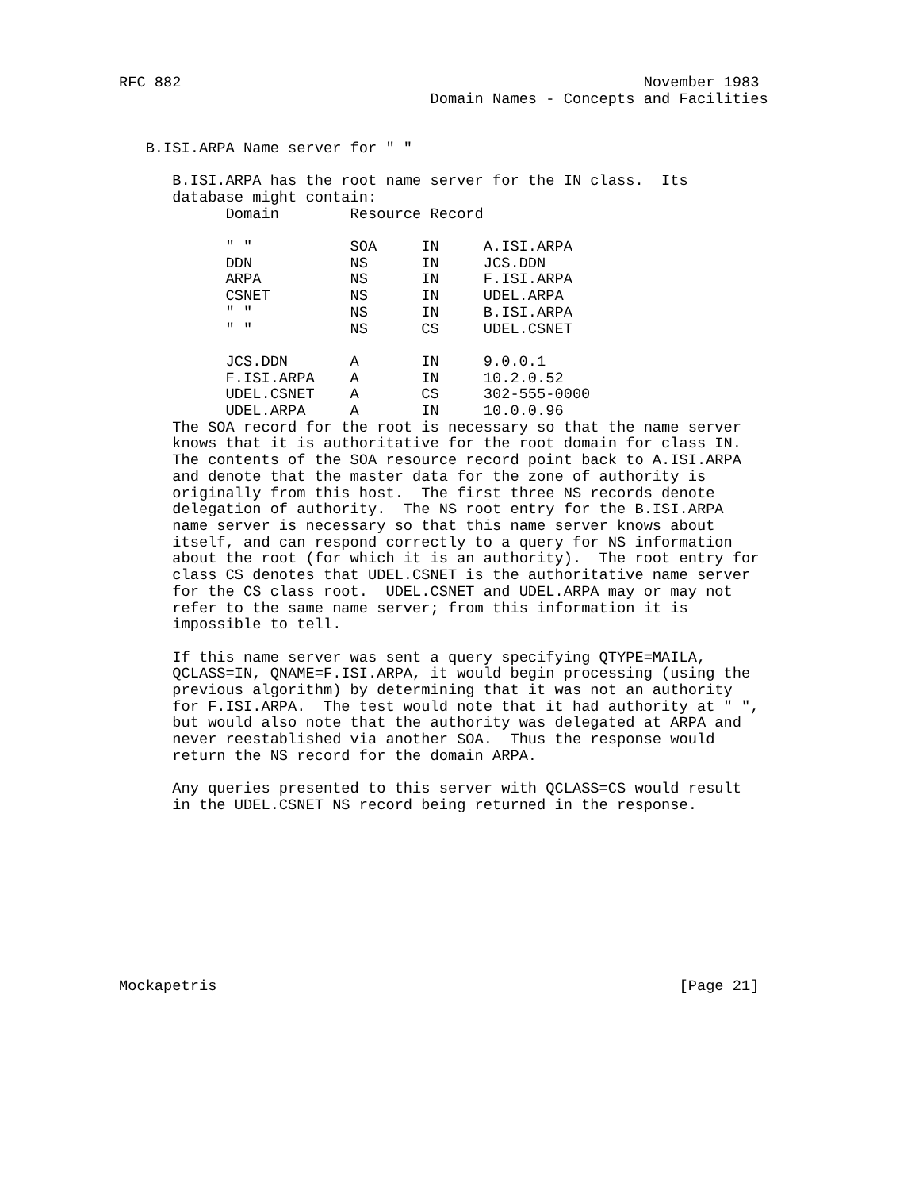RFC 882                                                    November 1983
                                   Domain Names - Concepts and Facilities


   B.ISI.ARPA Name server for " "

      B.ISI.ARPA has the root name server for the IN class.  Its
      database might contain:
| Domain | Resource Record | | |
| --- | --- | --- | --- |
| " " | SOA | IN | A.ISI.ARPA |
| DDN | NS | IN | JCS.DDN |
| ARPA | NS | IN | F.ISI.ARPA |
| CSNET | NS | IN | UDEL.ARPA |
| " " | NS | IN | B.ISI.ARPA |
| " " | NS | CS | UDEL.CSNET |
| JCS.DDN | A | IN | 9.0.0.1 |
| F.ISI.ARPA | A | IN | 10.2.0.52 |
| UDEL.CSNET | A | CS | 302-555-0000 |
| UDEL.ARPA | A | IN | 10.0.0.96 |
      The SOA record for the root is necessary so that the name server
      knows that it is authoritative for the root domain for class IN.
      The contents of the SOA resource record point back to A.ISI.ARPA
      and denote that the master data for the zone of authority is
      originally from this host.  The first three NS records denote
      delegation of authority.  The NS root entry for the B.ISI.ARPA
      name server is necessary so that this name server knows about
      itself, and can respond correctly to a query for NS information
      about the root (for which it is an authority).  The root entry for
      class CS denotes that UDEL.CSNET is the authoritative name server
      for the CS class root.  UDEL.CSNET and UDEL.ARPA may or may not
      refer to the same name server; from this information it is
      impossible to tell.

      If this name server was sent a query specifying QTYPE=MAILA,
      QCLASS=IN, QNAME=F.ISI.ARPA, it would begin processing (using the
      previous algorithm) by determining that it was not an authority
      for F.ISI.ARPA.  The test would note that it had authority at " ",
      but would also note that the authority was delegated at ARPA and
      never reestablished via another SOA.  Thus the response would
      return the NS record for the domain ARPA.

      Any queries presented to this server with QCLASS=CS would result
      in the UDEL.CSNET NS record being returned in the response.










Mockapetris                                                    [Page 21]